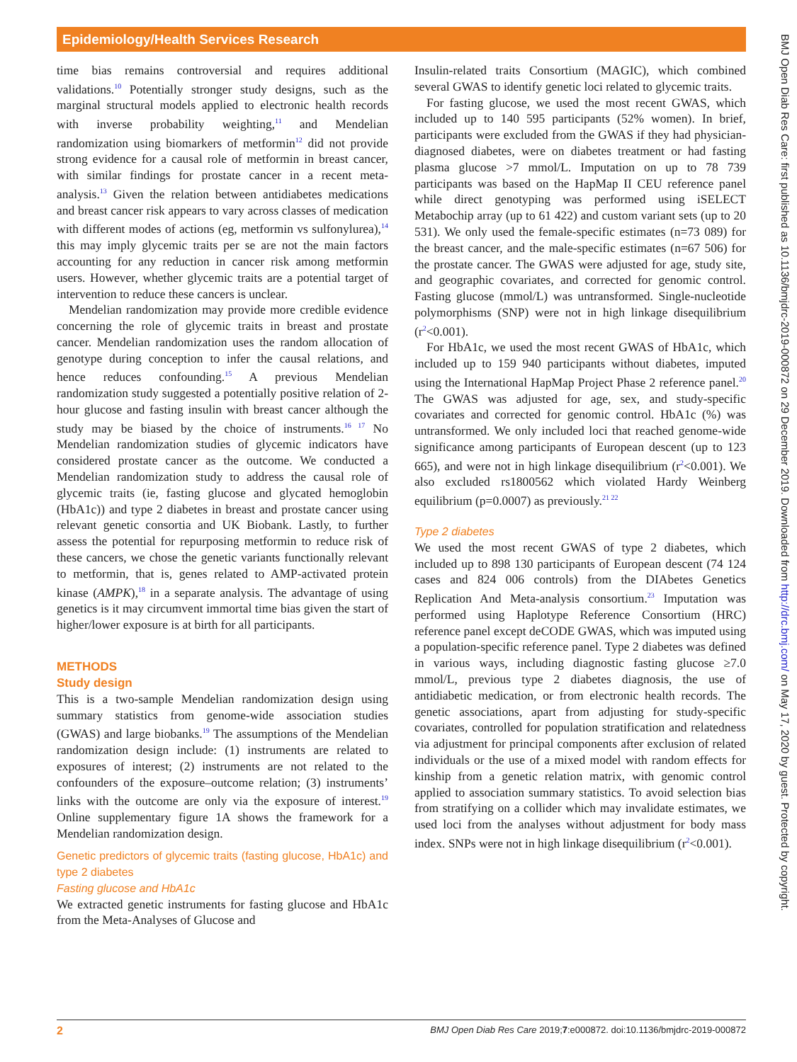Epidemiology/Health Services Research
time bias remains controversial and requires additional validations.<sup>10</sup> Potentially stronger study designs, such as the marginal structural models applied to electronic health records with inverse probability weighting,<sup>11</sup> and Mendelian randomization using biomarkers of metformin<sup>12</sup> did not provide strong evidence for a causal role of metformin in breast cancer, with similar findings for prostate cancer in a recent meta-analysis.<sup>13</sup> Given the relation between antidiabetes medications and breast cancer risk appears to vary across classes of medication with different modes of actions (eg, metformin vs sulfonylurea),<sup>14</sup> this may imply glycemic traits per se are not the main factors accounting for any reduction in cancer risk among metformin users. However, whether glycemic traits are a potential target of intervention to reduce these cancers is unclear.
Mendelian randomization may provide more credible evidence concerning the role of glycemic traits in breast and prostate cancer. Mendelian randomization uses the random allocation of genotype during conception to infer the causal relations, and hence reduces confounding.<sup>15</sup> A previous Mendelian randomization study suggested a potentially positive relation of 2-hour glucose and fasting insulin with breast cancer although the study may be biased by the choice of instruments.<sup>16 17</sup> No Mendelian randomization studies of glycemic indicators have considered prostate cancer as the outcome. We conducted a Mendelian randomization study to address the causal role of glycemic traits (ie, fasting glucose and glycated hemoglobin (HbA1c)) and type 2 diabetes in breast and prostate cancer using relevant genetic consortia and UK Biobank. Lastly, to further assess the potential for repurposing metformin to reduce risk of these cancers, we chose the genetic variants functionally relevant to metformin, that is, genes related to AMP-activated protein kinase (AMPK),<sup>18</sup> in a separate analysis. The advantage of using genetics is it may circumvent immortal time bias given the start of higher/lower exposure is at birth for all participants.
METHODS
Study design
This is a two-sample Mendelian randomization design using summary statistics from genome-wide association studies (GWAS) and large biobanks.<sup>19</sup> The assumptions of the Mendelian randomization design include: (1) instruments are related to exposures of interest; (2) instruments are not related to the confounders of the exposure–outcome relation; (3) instruments’ links with the outcome are only via the exposure of interest.<sup>19</sup> Online supplementary figure 1A shows the framework for a Mendelian randomization design.
Genetic predictors of glycemic traits (fasting glucose, HbA1c) and type 2 diabetes
Fasting glucose and HbA1c
We extracted genetic instruments for fasting glucose and HbA1c from the Meta-Analyses of Glucose and
Insulin-related traits Consortium (MAGIC), which combined several GWAS to identify genetic loci related to glycemic traits.
For fasting glucose, we used the most recent GWAS, which included up to 140 595 participants (52% women). In brief, participants were excluded from the GWAS if they had physician-diagnosed diabetes, were on diabetes treatment or had fasting plasma glucose >7 mmol/L. Imputation on up to 78 739 participants was based on the HapMap II CEU reference panel while direct genotyping was performed using iSELECT Metabochip array (up to 61 422) and custom variant sets (up to 20 531). We only used the female-specific estimates (n=73 089) for the breast cancer, and the male-specific estimates (n=67 506) for the prostate cancer. The GWAS were adjusted for age, study site, and geographic covariates, and corrected for genomic control. Fasting glucose (mmol/L) was untransformed. Single-nucleotide polymorphisms (SNP) were not in high linkage disequilibrium (r<sup>2</sup><0.001).
For HbA1c, we used the most recent GWAS of HbA1c, which included up to 159 940 participants without diabetes, imputed using the International HapMap Project Phase 2 reference panel.<sup>20</sup> The GWAS was adjusted for age, sex, and study-specific covariates and corrected for genomic control. HbA1c (%) was untransformed. We only included loci that reached genome-wide significance among participants of European descent (up to 123 665), and were not in high linkage disequilibrium (r<sup>2</sup><0.001). We also excluded rs1800562 which violated Hardy Weinberg equilibrium (p=0.0007) as previously.<sup>21 22</sup>
Type 2 diabetes
We used the most recent GWAS of type 2 diabetes, which included up to 898 130 participants of European descent (74 124 cases and 824 006 controls) from the DIAbetes Genetics Replication And Meta-analysis consortium.<sup>23</sup> Imputation was performed using Haplotype Reference Consortium (HRC) reference panel except deCODE GWAS, which was imputed using a population-specific reference panel. Type 2 diabetes was defined in various ways, including diagnostic fasting glucose ≥7.0 mmol/L, previous type 2 diabetes diagnosis, the use of antidiabetic medication, or from electronic health records. The genetic associations, apart from adjusting for study-specific covariates, controlled for population stratification and relatedness via adjustment for principal components after exclusion of related individuals or the use of a mixed model with random effects for kinship from a genetic relation matrix, with genomic control applied to association summary statistics. To avoid selection bias from stratifying on a collider which may invalidate estimates, we used loci from the analyses without adjustment for body mass index. SNPs were not in high linkage disequilibrium (r<sup>2</sup><0.001).
2 BMJ Open Diab Res Care 2019;7:e000872. doi:10.1136/bmjdrc-2019-000872
BMJ Open Diab Res Care: first published as 10.1136/bmjdrc-2019-000872 on 29 December 2019. Downloaded from http://drc.bmj.com/ on May 17, 2020 by guest. Protected by copyright.